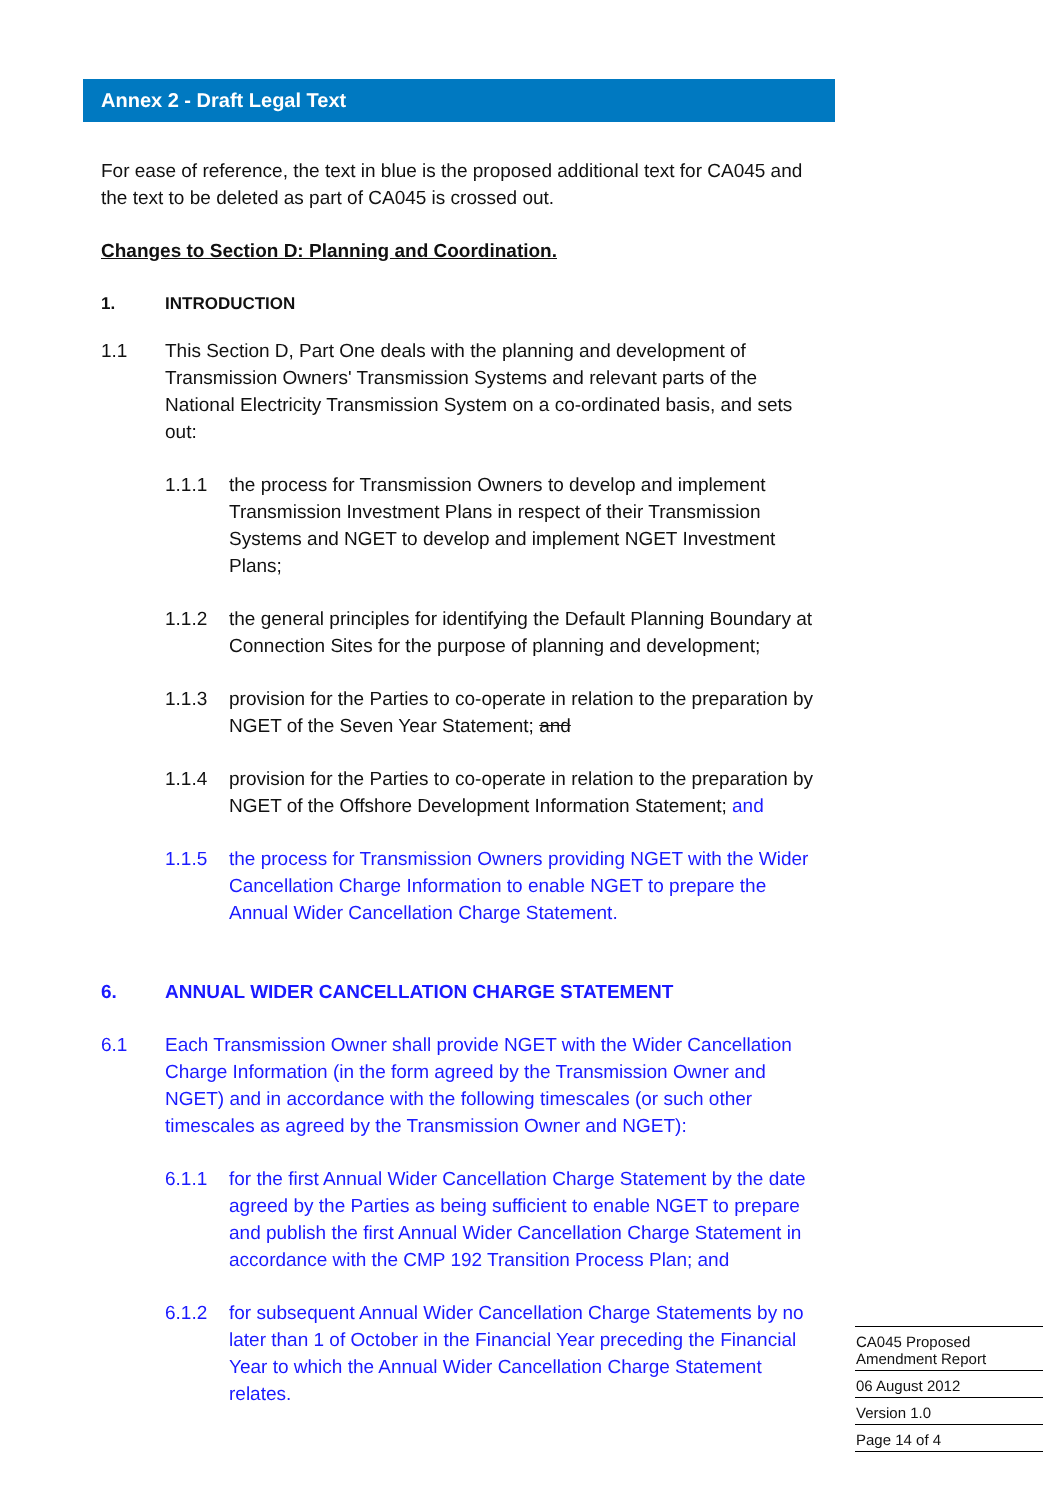Annex 2 - Draft Legal Text
For ease of reference, the text in blue is the proposed additional text for CA045 and the text to be deleted as part of CA045 is crossed out.
Changes to Section D: Planning and Coordination.
1. INTRODUCTION
1.1 This Section D, Part One deals with the planning and development of Transmission Owners' Transmission Systems and relevant parts of the National Electricity Transmission System on a co-ordinated basis, and sets out:
1.1.1 the process for Transmission Owners to develop and implement Transmission Investment Plans in respect of their Transmission Systems and NGET to develop and implement NGET Investment Plans;
1.1.2 the general principles for identifying the Default Planning Boundary at Connection Sites for the purpose of planning and development;
1.1.3 provision for the Parties to co-operate in relation to the preparation by NGET of the Seven Year Statement; and
1.1.4 provision for the Parties to co-operate in relation to the preparation by NGET of the Offshore Development Information Statement; and
1.1.5 the process for Transmission Owners providing NGET with the Wider Cancellation Charge Information to enable NGET to prepare the Annual Wider Cancellation Charge Statement.
6. ANNUAL WIDER CANCELLATION CHARGE STATEMENT
6.1 Each Transmission Owner shall provide NGET with the Wider Cancellation Charge Information (in the form agreed by the Transmission Owner and NGET) and in accordance with the following timescales (or such other timescales as agreed by the Transmission Owner and NGET):
6.1.1 for the first Annual Wider Cancellation Charge Statement by the date agreed by the Parties as being sufficient to enable NGET to prepare and publish the first Annual Wider Cancellation Charge Statement in accordance with the CMP 192 Transition Process Plan; and
6.1.2 for subsequent Annual Wider Cancellation Charge Statements by no later than 1 of October in the Financial Year preceding the Financial Year to which the Annual Wider Cancellation Charge Statement relates.
CA045 Proposed Amendment Report
06 August 2012
Version 1.0
Page 14 of 4